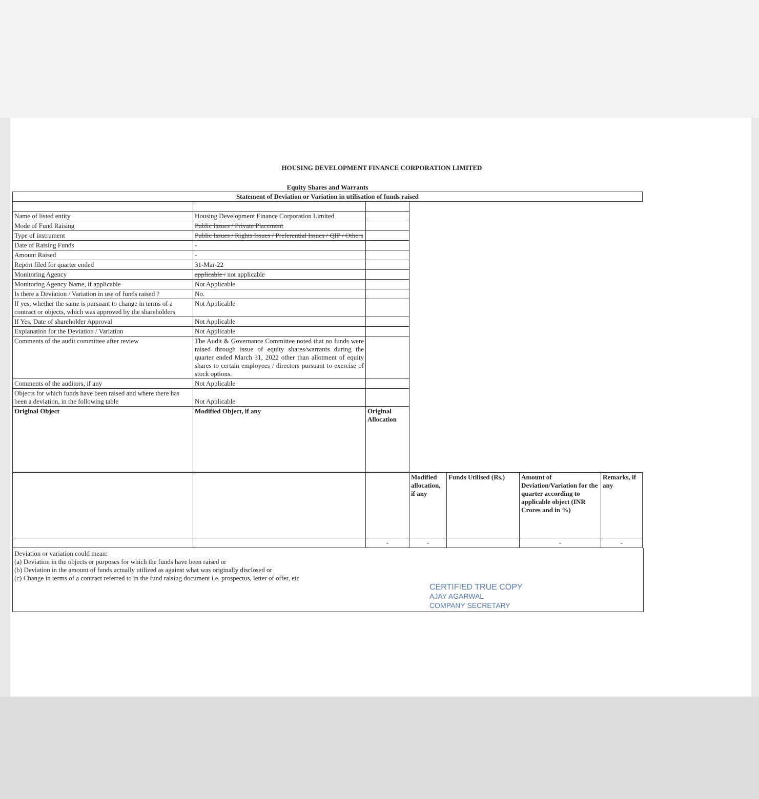HOUSING DEVELOPMENT FINANCE CORPORATION LIMITED
Equity Shares and Warrants
| Statement of Deviation or Variation in utilisation of funds raised | | | |
| --- | --- | --- | --- |
| Name of listed entity | Housing Development Finance Corporation Limited | | |
| Mode of Fund Raising | Public Issues / Private Placement | | |
| Type of instrument | Public Issues / Rights Issues / Preferential Issues / QIP / Others | | |
| Date of Raising Funds | - | | |
| Amount Raised | - | | |
| Report filed for quarter ended | 31-Mar-22 | | |
| Monitoring Agency | applicable / not applicable | | |
| Monitoring Agency Name, if applicable | Not Applicable | | |
| Is there a Deviation / Variation in use of funds raised ? | No. | | |
| If yes, whether the same is pursuant to change in terms of a contract or objects, which was approved by the shareholders | Not Applicable | | |
| If Yes, Date of shareholder Approval | Not Applicable | | |
| Explanation for the Deviation / Variation | Not Applicable | | |
| Comments of the audit committee after review | The Audit & Governance Committee noted that no funds were raised through issue of equity shares/warrants during the quarter ended March 31, 2022 other than allotment of equity shares to certain employees / directors pursuant to exercise of stock options. | | |
| Comments of the auditors, if any | Not Applicable | | |
| Objects for which funds have been raised and where there has been a deviation, in the following table | Not Applicable | | |
| Original Object | Modified Object, if any | Original Allocation | |
| | | | Modified allocation, if any | Funds Utilised (Rs.) | Amount of Deviation/Variation for the quarter according to applicable object (INR Crores and in %) | Remarks, if any |
| --- | --- | --- | --- | --- | --- | --- |
| | | - | - | | - | - |
Deviation or variation could mean:
(a) Deviation in the objects or purposes for which the funds have been raised or
(b) Deviation in the amount of funds actually utilized as against what was originally disclosed or
(c) Change in terms of a contract referred to in the fund raising document i.e. prospectus, letter of offer, etc
CERTIFIED TRUE COPY
AJAY AGARWAL
COMPANY SECRETARY